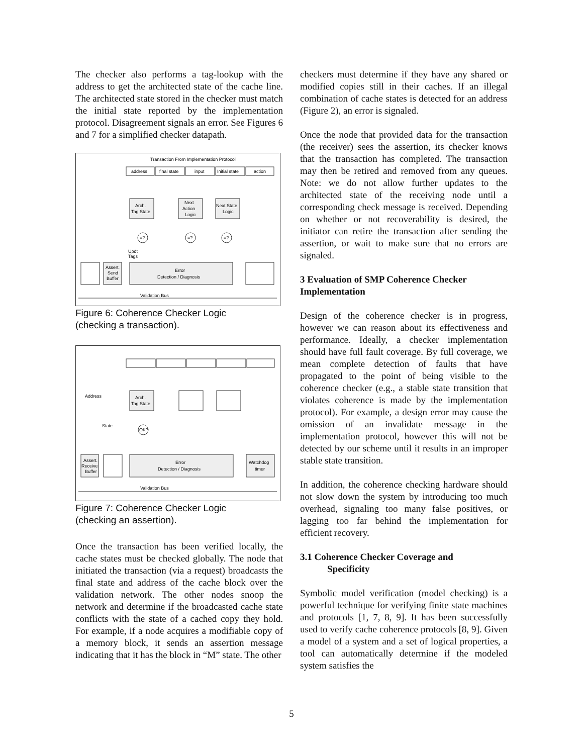The checker also performs a tag-lookup with the address to get the architected state of the cache line. The architected state stored in the checker must match the initial state reported by the implementation protocol. Disagreement signals an error. See Figures 6 and 7 for a simplified checker datapath.
Transaction From Implementation Protocol
address
final state
input
Initial state
action
Arch.
Tag State
Next
Action
Logic
Next State
Logic
=?
=?
=?
Updt
Tags
Assert.
Send
Buffer
Error
Detection / Diagnosis
Validation Bus
Figure 6: Coherence Checker Logic
(checking a transaction).
Address
Arch.
Tag State
State
OK?
Assert.
Receive
Buffer
Error
Detection / Diagnosis
Watchdog
timer
Validation Bus
Figure 7: Coherence Checker Logic
(checking an assertion).
Once the transaction has been verified locally, the cache states must be checked globally. The node that initiated the transaction (via a request) broadcasts the final state and address of the cache block over the validation network. The other nodes snoop the network and determine if the broadcasted cache state conflicts with the state of a cached copy they hold. For example, if a node acquires a modifiable copy of a memory block, it sends an assertion message indicating that it has the block in “M” state. The other
checkers must determine if they have any shared or modified copies still in their caches. If an illegal combination of cache states is detected for an address (Figure 2), an error is signaled.
Once the node that provided data for the transaction (the receiver) sees the assertion, its checker knows that the transaction has completed. The transaction may then be retired and removed from any queues. Note: we do not allow further updates to the architected state of the receiving node until a corresponding check message is received. Depending on whether or not recoverability is desired, the initiator can retire the transaction after sending the assertion, or wait to make sure that no errors are signaled.
3 Evaluation of SMP Coherence Checker Implementation
Design of the coherence checker is in progress, however we can reason about its effectiveness and performance. Ideally, a checker implementation should have full fault coverage. By full coverage, we mean complete detection of faults that have propagated to the point of being visible to the coherence checker (e.g., a stable state transition that violates coherence is made by the implementation protocol). For example, a design error may cause the omission of an invalidate message in the implementation protocol, however this will not be detected by our scheme until it results in an improper stable state transition.
In addition, the coherence checking hardware should not slow down the system by introducing too much overhead, signaling too many false positives, or lagging too far behind the implementation for efficient recovery.
3.1 Coherence Checker Coverage and
Specificity
Symbolic model verification (model checking) is a powerful technique for verifying finite state machines and protocols [1, 7, 8, 9]. It has been successfully used to verify cache coherence protocols [8, 9]. Given a model of a system and a set of logical properties, a tool can automatically determine if the modeled system satisfies the
5